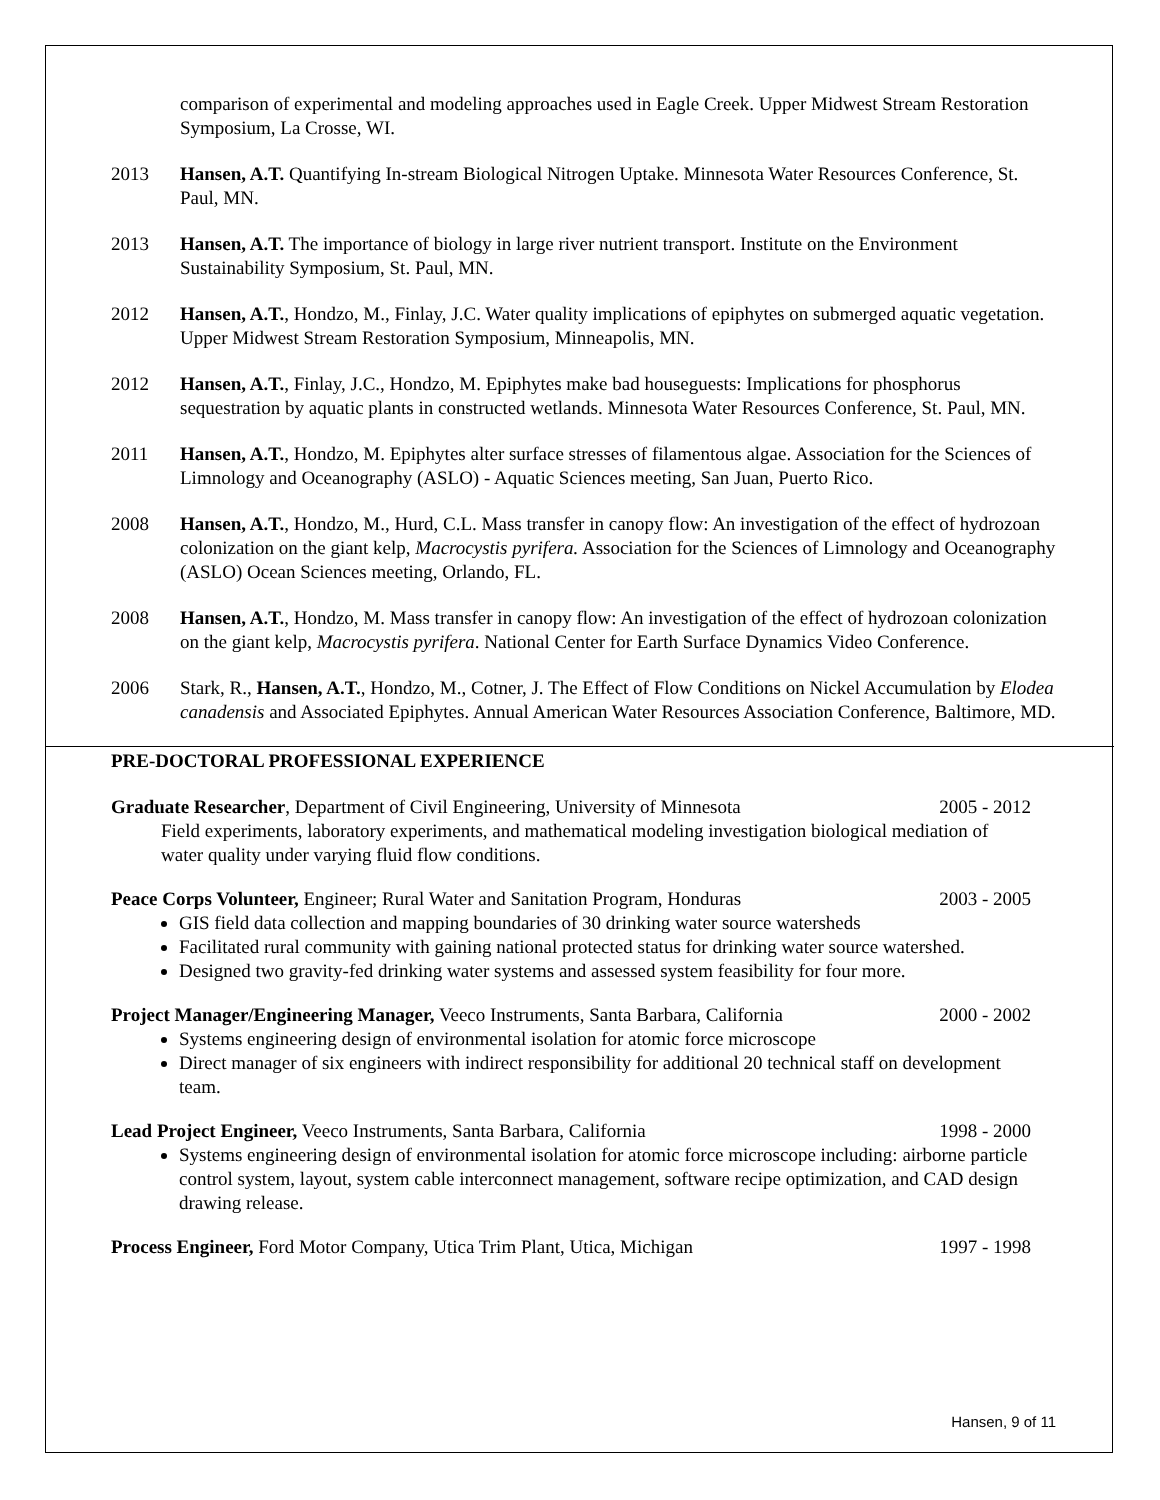comparison of experimental and modeling approaches used in Eagle Creek. Upper Midwest Stream Restoration Symposium, La Crosse, WI.
2013 Hansen, A.T. Quantifying In-stream Biological Nitrogen Uptake. Minnesota Water Resources Conference, St. Paul, MN.
2013 Hansen, A.T. The importance of biology in large river nutrient transport. Institute on the Environment Sustainability Symposium, St. Paul, MN.
2012 Hansen, A.T., Hondzo, M., Finlay, J.C. Water quality implications of epiphytes on submerged aquatic vegetation. Upper Midwest Stream Restoration Symposium, Minneapolis, MN.
2012 Hansen, A.T., Finlay, J.C., Hondzo, M. Epiphytes make bad houseguests: Implications for phosphorus sequestration by aquatic plants in constructed wetlands. Minnesota Water Resources Conference, St. Paul, MN.
2011 Hansen, A.T., Hondzo, M. Epiphytes alter surface stresses of filamentous algae. Association for the Sciences of Limnology and Oceanography (ASLO) - Aquatic Sciences meeting, San Juan, Puerto Rico.
2008 Hansen, A.T., Hondzo, M., Hurd, C.L. Mass transfer in canopy flow: An investigation of the effect of hydrozoan colonization on the giant kelp, Macrocystis pyrifera. Association for the Sciences of Limnology and Oceanography (ASLO) Ocean Sciences meeting, Orlando, FL.
2008 Hansen, A.T., Hondzo, M. Mass transfer in canopy flow: An investigation of the effect of hydrozoan colonization on the giant kelp, Macrocystis pyrifera. National Center for Earth Surface Dynamics Video Conference.
2006 Stark, R., Hansen, A.T., Hondzo, M., Cotner, J. The Effect of Flow Conditions on Nickel Accumulation by Elodea canadensis and Associated Epiphytes. Annual American Water Resources Association Conference, Baltimore, MD.
PRE-DOCTORAL PROFESSIONAL EXPERIENCE
Graduate Researcher, Department of Civil Engineering, University of Minnesota 2005 - 2012
Field experiments, laboratory experiments, and mathematical modeling investigation biological mediation of water quality under varying fluid flow conditions.
Peace Corps Volunteer, Engineer; Rural Water and Sanitation Program, Honduras 2003 - 2005
GIS field data collection and mapping boundaries of 30 drinking water source watersheds
Facilitated rural community with gaining national protected status for drinking water source watershed.
Designed two gravity-fed drinking water systems and assessed system feasibility for four more.
Project Manager/Engineering Manager, Veeco Instruments, Santa Barbara, California 2000 - 2002
Systems engineering design of environmental isolation for atomic force microscope
Direct manager of six engineers with indirect responsibility for additional 20 technical staff on development team.
Lead Project Engineer, Veeco Instruments, Santa Barbara, California 1998 - 2000
Systems engineering design of environmental isolation for atomic force microscope including: airborne particle control system, layout, system cable interconnect management, software recipe optimization, and CAD design drawing release.
Process Engineer, Ford Motor Company, Utica Trim Plant, Utica, Michigan 1997 - 1998
Hansen, 9 of 11